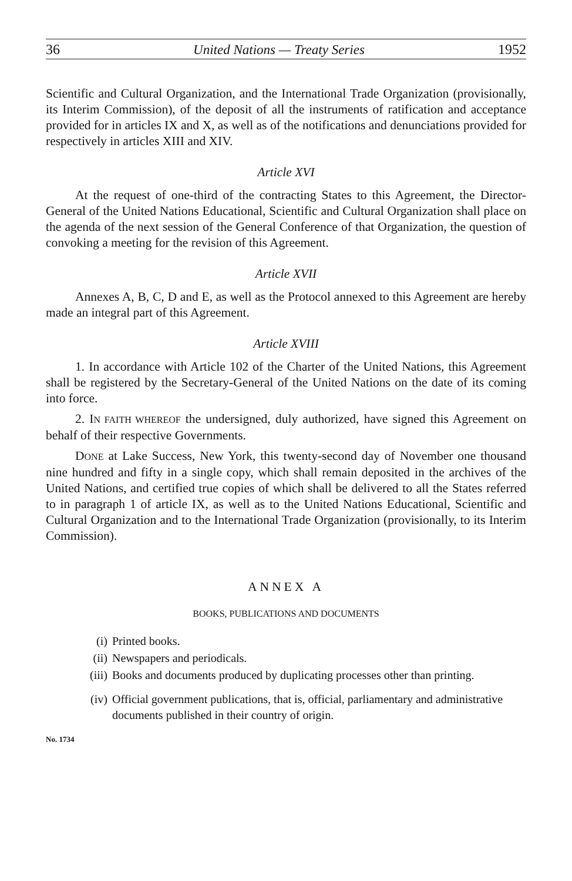36 United Nations — Treaty Series 1952
Scientific and Cultural Organization, and the International Trade Organization (provisionally, its Interim Commission), of the deposit of all the instruments of ratification and acceptance provided for in articles IX and X, as well as of the notifications and denunciations provided for respectively in articles XIII and XIV.
Article XVI
At the request of one-third of the contracting States to this Agreement, the Director-General of the United Nations Educational, Scientific and Cultural Organization shall place on the agenda of the next session of the General Conference of that Organization, the question of convoking a meeting for the revision of this Agreement.
Article XVII
Annexes A, B, C, D and E, as well as the Protocol annexed to this Agreement are hereby made an integral part of this Agreement.
Article XVIII
1. In accordance with Article 102 of the Charter of the United Nations, this Agreement shall be registered by the Secretary-General of the United Nations on the date of its coming into force.
2. IN FAITH WHEREOF the undersigned, duly authorized, have signed this Agreement on behalf of their respective Governments.
DONE at Lake Success, New York, this twenty-second day of November one thousand nine hundred and fifty in a single copy, which shall remain deposited in the archives of the United Nations, and certified true copies of which shall be delivered to all the States referred to in paragraph 1 of article IX, as well as to the United Nations Educational, Scientific and Cultural Organization and to the International Trade Organization (provisionally, to its Interim Commission).
ANNEX A
BOOKS, PUBLICATIONS AND DOCUMENTS
(i) Printed books.
(ii) Newspapers and periodicals.
(iii) Books and documents produced by duplicating processes other than printing.
(iv) Official government publications, that is, official, parliamentary and administrative documents published in their country of origin.
No. 1734